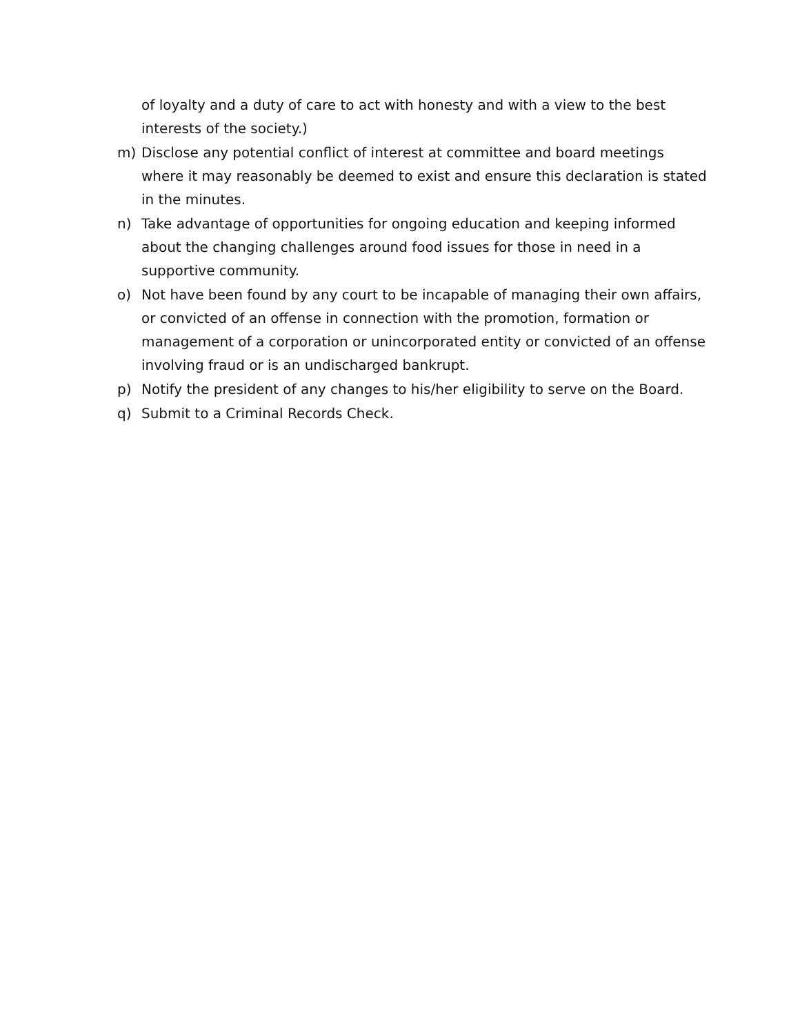of loyalty and a duty of care to act with honesty and with a view to the best interests of the society.)
m) Disclose any potential conflict of interest at committee and board meetings where it may reasonably be deemed to exist and ensure this declaration is stated in the minutes.
n) Take advantage of opportunities for ongoing education and keeping informed about the changing challenges around food issues for those in need in a supportive community.
o) Not have been found by any court to be incapable of managing their own affairs, or convicted of an offense in connection with the promotion, formation or management of a corporation or unincorporated entity or convicted of an offense involving fraud or is an undischarged bankrupt.
p) Notify the president of any changes to his/her eligibility to serve on the Board.
q) Submit to a Criminal Records Check.